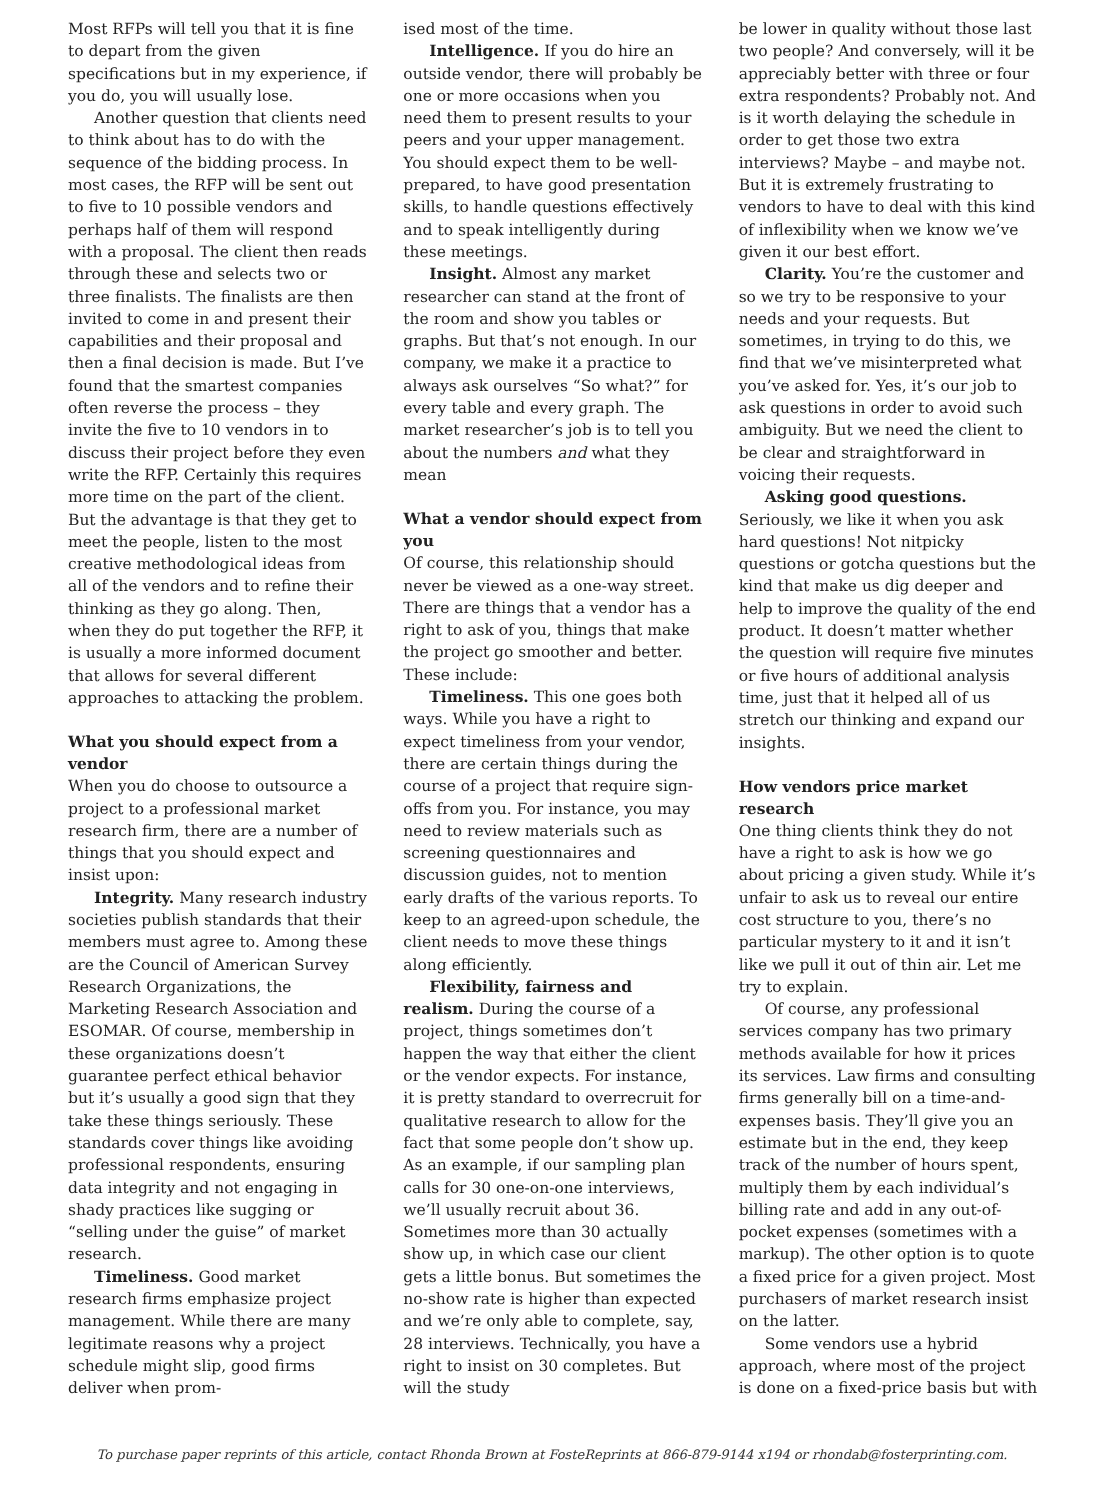Most RFPs will tell you that it is fine to depart from the given specifications but in my experience, if you do, you will usually lose.
Another question that clients need to think about has to do with the sequence of the bidding process. In most cases, the RFP will be sent out to five to 10 possible vendors and perhaps half of them will respond with a proposal. The client then reads through these and selects two or three finalists. The finalists are then invited to come in and present their capabilities and their proposal and then a final decision is made. But I’ve found that the smartest companies often reverse the process – they invite the five to 10 vendors in to discuss their project before they even write the RFP. Certainly this requires more time on the part of the client. But the advantage is that they get to meet the people, listen to the most creative methodological ideas from all of the vendors and to refine their thinking as they go along. Then, when they do put together the RFP, it is usually a more informed document that allows for several different approaches to attacking the problem.
What you should expect from a vendor
When you do choose to outsource a project to a professional market research firm, there are a number of things that you should expect and insist upon:
Integrity. Many research industry societies publish standards that their members must agree to. Among these are the Council of American Survey Research Organizations, the Marketing Research Association and ESOMAR. Of course, membership in these organizations doesn’t guarantee perfect ethical behavior but it’s usually a good sign that they take these things seriously. These standards cover things like avoiding professional respondents, ensuring data integrity and not engaging in shady practices like sugging or “selling under the guise” of market research.
Timeliness. Good market research firms emphasize project management. While there are many legitimate reasons why a project schedule might slip, good firms deliver when prom-
ised most of the time.
Intelligence. If you do hire an outside vendor, there will probably be one or more occasions when you need them to present results to your peers and your upper management. You should expect them to be well-prepared, to have good presentation skills, to handle questions effectively and to speak intelligently during these meetings.
Insight. Almost any market researcher can stand at the front of the room and show you tables or graphs. But that’s not enough. In our company, we make it a practice to always ask ourselves “So what?” for every table and every graph. The market researcher’s job is to tell you about the numbers and what they mean
What a vendor should expect from you
Of course, this relationship should never be viewed as a one-way street. There are things that a vendor has a right to ask of you, things that make the project go smoother and better. These include:
Timeliness. This one goes both ways. While you have a right to expect timeliness from your vendor, there are certain things during the course of a project that require sign-offs from you. For instance, you may need to review materials such as screening questionnaires and discussion guides, not to mention early drafts of the various reports. To keep to an agreed-upon schedule, the client needs to move these things along efficiently.
Flexibility, fairness and realism. During the course of a project, things sometimes don’t happen the way that either the client or the vendor expects. For instance, it is pretty standard to overrecruit for qualitative research to allow for the fact that some people don’t show up. As an example, if our sampling plan calls for 30 one-on-one interviews, we’ll usually recruit about 36. Sometimes more than 30 actually show up, in which case our client gets a little bonus. But sometimes the no-show rate is higher than expected and we’re only able to complete, say, 28 interviews. Technically, you have a right to insist on 30 completes. But will the study
be lower in quality without those last two people? And conversely, will it be appreciably better with three or four extra respondents? Probably not. And is it worth delaying the schedule in order to get those two extra interviews? Maybe – and maybe not. But it is extremely frustrating to vendors to have to deal with this kind of inflexibility when we know we’ve given it our best effort.
Clarity. You’re the customer and so we try to be responsive to your needs and your requests. But sometimes, in trying to do this, we find that we’ve misinterpreted what you’ve asked for. Yes, it’s our job to ask questions in order to avoid such ambiguity. But we need the client to be clear and straightforward in voicing their requests.
Asking good questions. Seriously, we like it when you ask hard questions! Not nitpicky questions or gotcha questions but the kind that make us dig deeper and help to improve the quality of the end product. It doesn’t matter whether the question will require five minutes or five hours of additional analysis time, just that it helped all of us stretch our thinking and expand our insights.
How vendors price market research
One thing clients think they do not have a right to ask is how we go about pricing a given study. While it’s unfair to ask us to reveal our entire cost structure to you, there’s no particular mystery to it and it isn’t like we pull it out of thin air. Let me try to explain.
Of course, any professional services company has two primary methods available for how it prices its services. Law firms and consulting firms generally bill on a time-and-expenses basis. They’ll give you an estimate but in the end, they keep track of the number of hours spent, multiply them by each individual’s billing rate and add in any out-of-pocket expenses (sometimes with a markup). The other option is to quote a fixed price for a given project. Most purchasers of market research insist on the latter.
Some vendors use a hybrid approach, where most of the project is done on a fixed-price basis but with
To purchase paper reprints of this article, contact Rhonda Brown at FosteReprints at 866-879-9144 x194 or rhondab@fosterprinting.com.